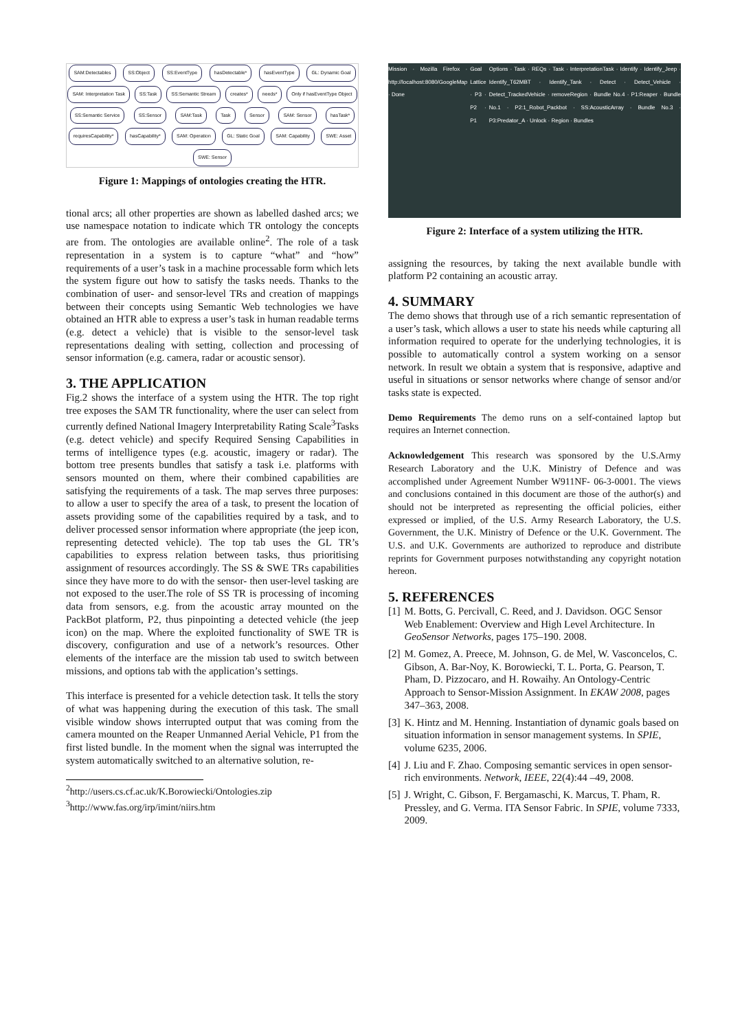SAM:Detectables SS:Object SS:EventType hasDetectable* hasEventType GL: Dynamic Goal SAM: Interpretation Task SS:Task SS:Semantic Stream creates* needs* Only if hasEventType Object SS:Semantic Service SS:Sensor SAM:Task Task Sensor SAM: Sensor hasTask* requiresCapability* hasCapability* SAM: Operation GL: Static Goal SAM: Capability SWE: Asset SWE: Sensor
Figure 1: Mappings of ontologies creating the HTR.
tional arcs; all other properties are shown as labelled dashed arcs; we use namespace notation to indicate which TR ontology the concepts are from. The ontologies are available online<sup>2</sup>. The role of a task representation in a system is to capture “what” and “how” requirements of a user’s task in a machine processable form which lets the system figure out how to satisfy the tasks needs. Thanks to the combination of user- and sensor-level TRs and creation of mappings between their concepts using Semantic Web technologies we have obtained an HTR able to express a user’s task in human readable terms (e.g. detect a vehicle) that is visible to the sensor-level task representations dealing with setting, collection and processing of sensor information (e.g. camera, radar or acoustic sensor).
3. THE APPLICATION
Fig.2 shows the interface of a system using the HTR. The top right tree exposes the SAM TR functionality, where the user can select from currently defined National Imagery Interpretability Rating Scale<sup>3</sup>Tasks (e.g. detect vehicle) and specify Required Sensing Capabilities in terms of intelligence types (e.g. acoustic, imagery or radar). The bottom tree presents bundles that satisfy a task i.e. platforms with sensors mounted on them, where their combined capabilities are satisfying the requirements of a task. The map serves three purposes: to allow a user to specify the area of a task, to present the location of assets providing some of the capabilities required by a task, and to deliver processed sensor information where appropriate (the jeep icon, representing detected vehicle). The top tab uses the GL TR’s capabilities to express relation between tasks, thus prioritising assignment of resources accordingly. The SS & SWE TRs capabilities since they have more to do with the sensor- then user-level tasking are not exposed to the user.The role of SS TR is processing of incoming data from sensors, e.g. from the acoustic array mounted on the PackBot platform, P2, thus pinpointing a detected vehicle (the jeep icon) on the map. Where the exploited functionality of SWE TR is discovery, configuration and use of a network’s resources. Other elements of the interface are the mission tab used to switch between missions, and options tab with the application’s settings.
This interface is presented for a vehicle detection task. It tells the story of what was happening during the execution of this task. The small visible window shows interrupted output that was coming from the camera mounted on the Reaper Unmanned Aerial Vehicle, P1 from the first listed bundle. In the moment when the signal was interrupted the system automatically switched to an alternative solution, re-
<sup>2</sup> http://users.cs.cf.ac.uk/K.Borowiecki/Ontologies.zip
<sup>3</sup> http://www.fas.org/irp/imint/niirs.htm
Mission · Mozilla Firefox · http://localhost:8080/GoogleMap · Done
Goal Lattice · P3 · P2 · P1 Options · Task · REQs · Task · InterpretationTask · Identify · Identify_Jeep · Identify_T62MBT · Identify_Tank · Detect · Detect_Vehicle · Detect_TrackedVehicle · removeRegion · Bundle No.4 · P1:Reaper · Bundle No.1 · P2:1_Robot_Packbot · SS:AcousticArray · Bundle No.3 · P3:Predator_A · Unlock · Region · Bundles
Figure 2: Interface of a system utilizing the HTR.
assigning the resources, by taking the next available bundle with platform P2 containing an acoustic array.
4. SUMMARY
The demo shows that through use of a rich semantic representation of a user’s task, which allows a user to state his needs while capturing all information required to operate for the underlying technologies, it is possible to automatically control a system working on a sensor network. In result we obtain a system that is responsive, adaptive and useful in situations or sensor networks where change of sensor and/or tasks state is expected.
Demo Requirements The demo runs on a self-contained laptop but requires an Internet connection.
Acknowledgement This research was sponsored by the U.S.Army Research Laboratory and the U.K. Ministry of Defence and was accomplished under Agreement Number W911NF- 06-3-0001. The views and conclusions contained in this document are those of the author(s) and should not be interpreted as representing the official policies, either expressed or implied, of the U.S. Army Research Laboratory, the U.S. Government, the U.K. Ministry of Defence or the U.K. Government. The U.S. and U.K. Governments are authorized to reproduce and distribute reprints for Government purposes notwithstanding any copyright notation hereon.
5. REFERENCES
[1] M. Botts, G. Percivall, C. Reed, and J. Davidson. OGC Sensor Web Enablement: Overview and High Level Architecture. In GeoSensor Networks, pages 175–190. 2008.
[2] M. Gomez, A. Preece, M. Johnson, G. de Mel, W. Vasconcelos, C. Gibson, A. Bar-Noy, K. Borowiecki, T. L. Porta, G. Pearson, T. Pham, D. Pizzocaro, and H. Rowaihy. An Ontology-Centric Approach to Sensor-Mission Assignment. In EKAW 2008, pages 347–363, 2008.
[3] K. Hintz and M. Henning. Instantiation of dynamic goals based on situation information in sensor management systems. In SPIE, volume 6235, 2006.
[4] J. Liu and F. Zhao. Composing semantic services in open sensor-rich environments. Network, IEEE, 22(4):44 –49, 2008.
[5] J. Wright, C. Gibson, F. Bergamaschi, K. Marcus, T. Pham, R. Pressley, and G. Verma. ITA Sensor Fabric. In SPIE, volume 7333, 2009.